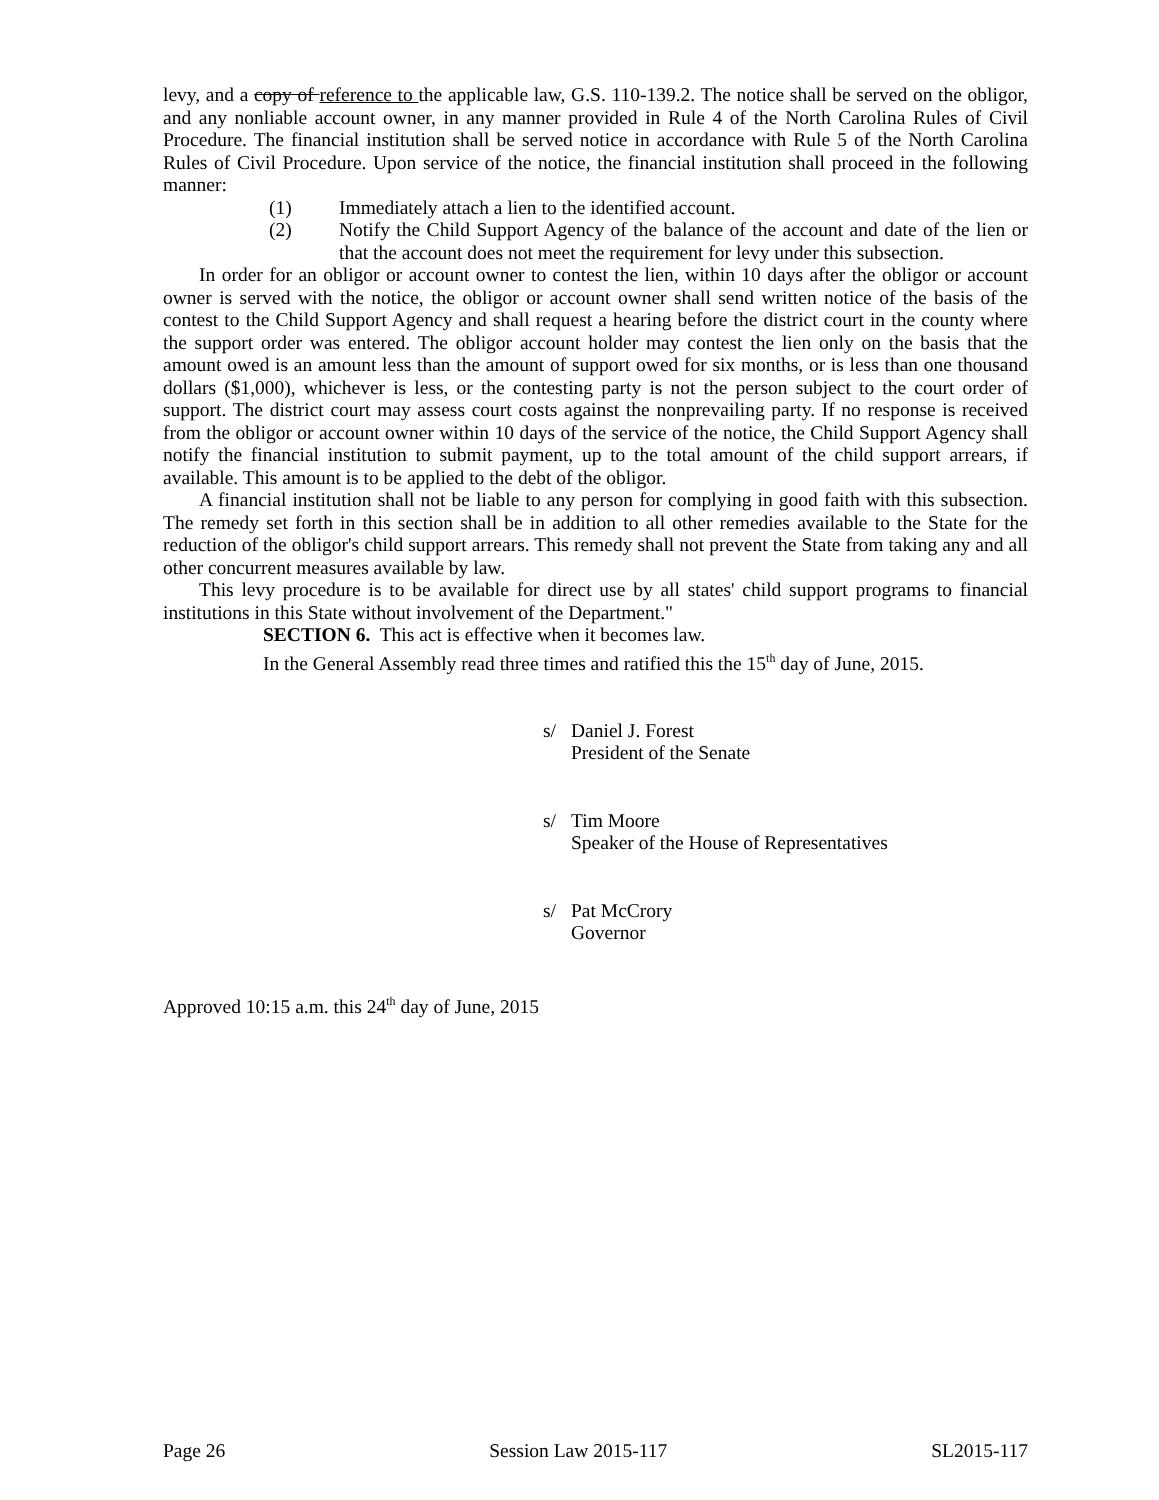levy, and a copy of reference to the applicable law, G.S. 110-139.2. The notice shall be served on the obligor, and any nonliable account owner, in any manner provided in Rule 4 of the North Carolina Rules of Civil Procedure. The financial institution shall be served notice in accordance with Rule 5 of the North Carolina Rules of Civil Procedure. Upon service of the notice, the financial institution shall proceed in the following manner:
(1) Immediately attach a lien to the identified account.
(2) Notify the Child Support Agency of the balance of the account and date of the lien or that the account does not meet the requirement for levy under this subsection.
In order for an obligor or account owner to contest the lien, within 10 days after the obligor or account owner is served with the notice, the obligor or account owner shall send written notice of the basis of the contest to the Child Support Agency and shall request a hearing before the district court in the county where the support order was entered. The obligor account holder may contest the lien only on the basis that the amount owed is an amount less than the amount of support owed for six months, or is less than one thousand dollars ($1,000), whichever is less, or the contesting party is not the person subject to the court order of support. The district court may assess court costs against the nonprevailing party. If no response is received from the obligor or account owner within 10 days of the service of the notice, the Child Support Agency shall notify the financial institution to submit payment, up to the total amount of the child support arrears, if available. This amount is to be applied to the debt of the obligor.
A financial institution shall not be liable to any person for complying in good faith with this subsection. The remedy set forth in this section shall be in addition to all other remedies available to the State for the reduction of the obligor's child support arrears. This remedy shall not prevent the State from taking any and all other concurrent measures available by law.
This levy procedure is to be available for direct use by all states' child support programs to financial institutions in this State without involvement of the Department."
SECTION 6. This act is effective when it becomes law.
In the General Assembly read three times and ratified this the 15<sup>th</sup> day of June, 2015.
s/ Daniel J. Forest
President of the Senate
s/ Tim Moore
Speaker of the House of Representatives
s/ Pat McCrory
Governor
Approved 10:15 a.m. this 24<sup>th</sup> day of June, 2015
Page 26 Session Law 2015-117 SL2015-117